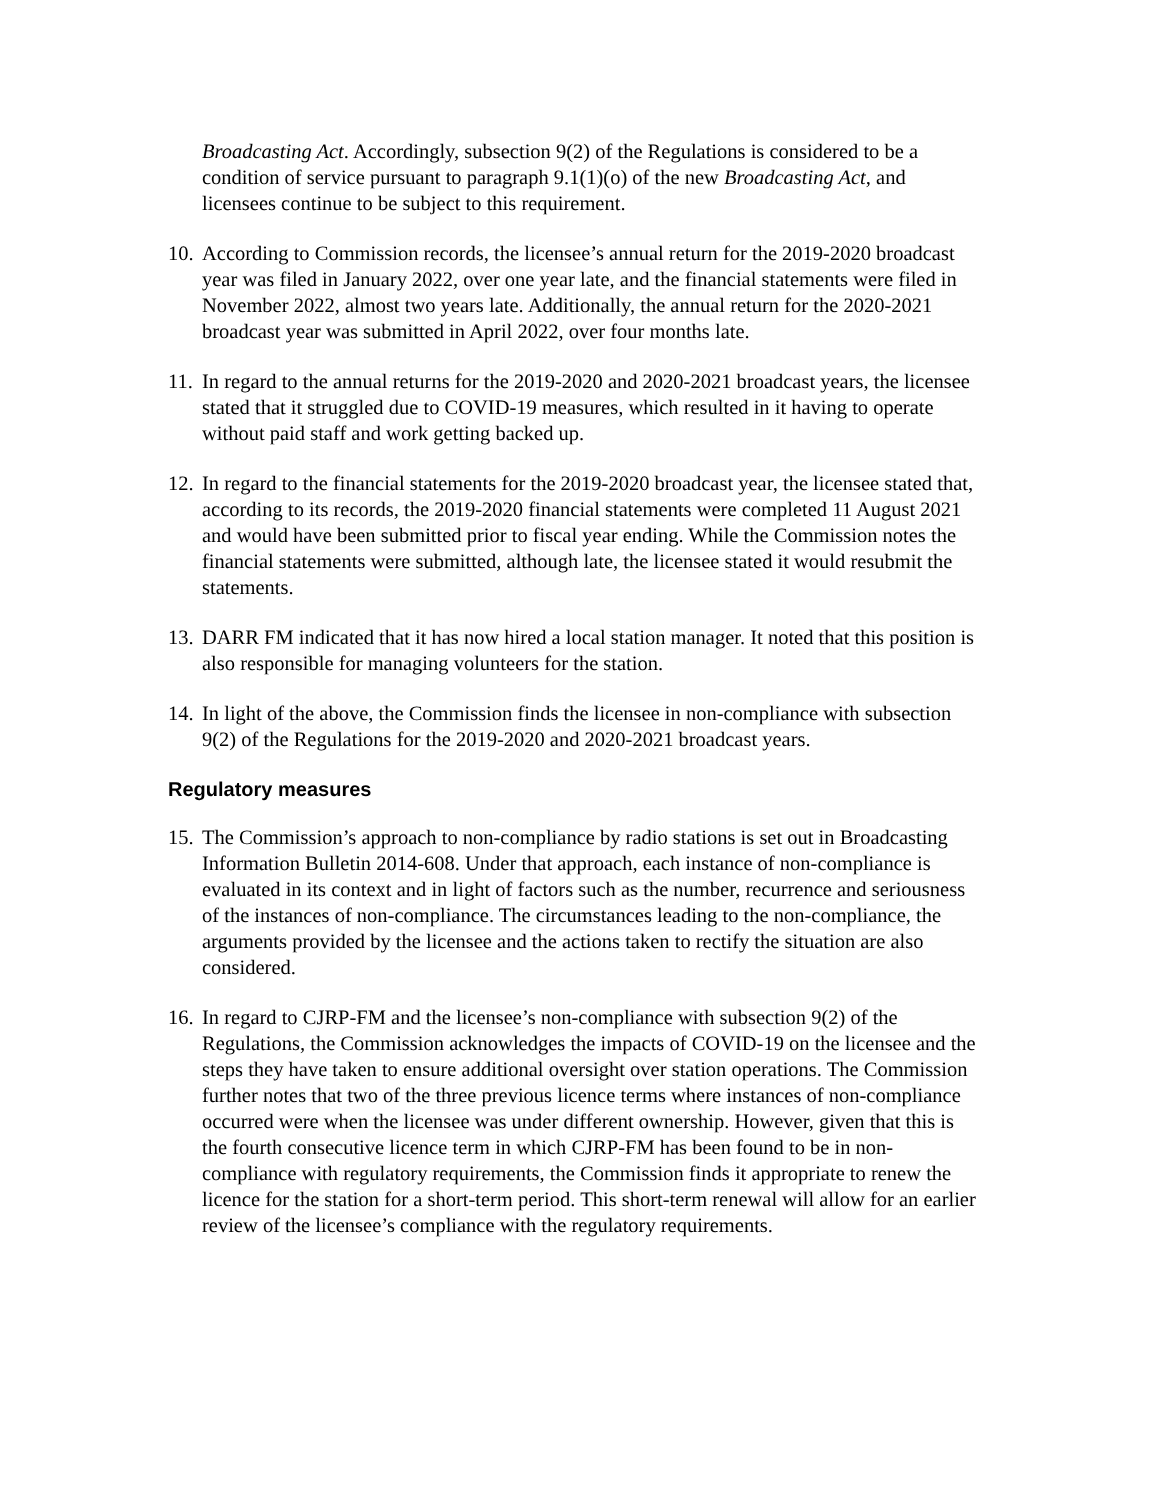Broadcasting Act. Accordingly, subsection 9(2) of the Regulations is considered to be a condition of service pursuant to paragraph 9.1(1)(o) of the new Broadcasting Act, and licensees continue to be subject to this requirement.
10. According to Commission records, the licensee’s annual return for the 2019-2020 broadcast year was filed in January 2022, over one year late, and the financial statements were filed in November 2022, almost two years late. Additionally, the annual return for the 2020-2021 broadcast year was submitted in April 2022, over four months late.
11. In regard to the annual returns for the 2019-2020 and 2020-2021 broadcast years, the licensee stated that it struggled due to COVID-19 measures, which resulted in it having to operate without paid staff and work getting backed up.
12. In regard to the financial statements for the 2019-2020 broadcast year, the licensee stated that, according to its records, the 2019-2020 financial statements were completed 11 August 2021 and would have been submitted prior to fiscal year ending. While the Commission notes the financial statements were submitted, although late, the licensee stated it would resubmit the statements.
13. DARR FM indicated that it has now hired a local station manager. It noted that this position is also responsible for managing volunteers for the station.
14. In light of the above, the Commission finds the licensee in non-compliance with subsection 9(2) of the Regulations for the 2019-2020 and 2020-2021 broadcast years.
Regulatory measures
15. The Commission’s approach to non-compliance by radio stations is set out in Broadcasting Information Bulletin 2014-608. Under that approach, each instance of non-compliance is evaluated in its context and in light of factors such as the number, recurrence and seriousness of the instances of non-compliance. The circumstances leading to the non-compliance, the arguments provided by the licensee and the actions taken to rectify the situation are also considered.
16. In regard to CJRP-FM and the licensee’s non-compliance with subsection 9(2) of the Regulations, the Commission acknowledges the impacts of COVID-19 on the licensee and the steps they have taken to ensure additional oversight over station operations. The Commission further notes that two of the three previous licence terms where instances of non-compliance occurred were when the licensee was under different ownership. However, given that this is the fourth consecutive licence term in which CJRP-FM has been found to be in non-compliance with regulatory requirements, the Commission finds it appropriate to renew the licence for the station for a short-term period. This short-term renewal will allow for an earlier review of the licensee’s compliance with the regulatory requirements.